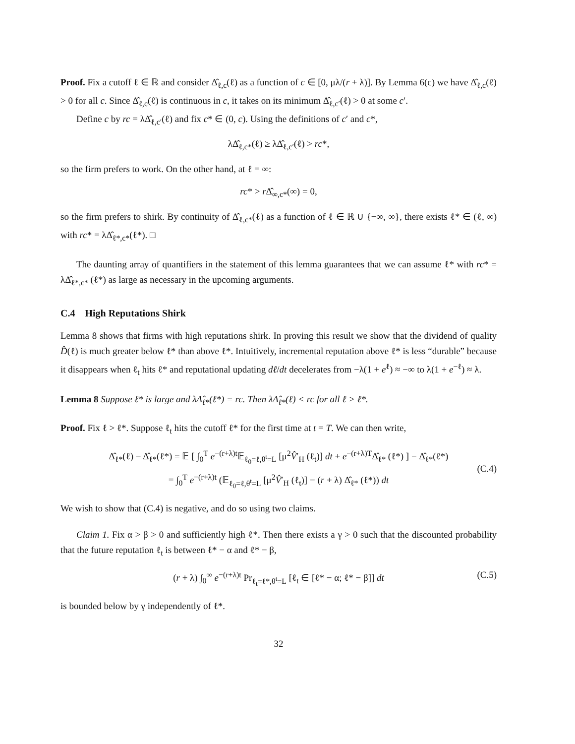Proof. Fix a cutoff ℓ ∈ ℝ and consider Δ̂<sub>ℓ,c</sub>(ℓ) as a function of c ∈ [0, μλ/(r + λ)]. By Lemma 6(c) we have Δ̂<sub>ℓ,c</sub>(ℓ) > 0 for all c. Since Δ̂<sub>ℓ,c</sub>(ℓ) is continuous in c, it takes on its minimum Δ̂<sub>ℓ,c′</sub>(ℓ) > 0 at some c′.
Define c by rc = λΔ̂<sub>ℓ,c′</sub>(ℓ) and fix c* ∈ (0, c). Using the definitions of c′ and c*,
λΔ̂<sub>ℓ,c*</sub>(ℓ) ≥ λΔ̂<sub>ℓ,c′</sub>(ℓ) > rc*,
so the firm prefers to work. On the other hand, at ℓ = ∞:
rc* > r Δ̂<sub>∞,c*</sub>(∞) = 0,
so the firm prefers to shirk. By continuity of Δ̂<sub>ℓ,c*</sub>(ℓ) as a function of ℓ ∈ ℝ ∪ {−∞, ∞}, there exists ℓ* ∈ (ℓ, ∞) with rc* = λΔ̂<sub>ℓ*,c*</sub>(ℓ*). □
The daunting array of quantifiers in the statement of this lemma guarantees that we can assume ℓ* with rc* = λΔ̂<sub>ℓ*,c*</sub> (ℓ*) as large as necessary in the upcoming arguments.
C.4 High Reputations Shirk
Lemma 8 shows that firms with high reputations shirk. In proving this result we show that the dividend of quality D̂(ℓ) is much greater below ℓ* than above ℓ*. Intuitively, incremental reputation above ℓ* is less “durable” because it disappears when ℓ<sub>t</sub> hits ℓ* and reputational updating dℓ/dt decelerates from −λ(1 + e<sup>ℓ</sup>) ≈ −∞ to λ(1 + e<sup>−ℓ</sup>) ≈ λ.
Lemma 8 Suppose ℓ* is large and λΔ̂<sub>ℓ*</sub>(ℓ*) = rc. Then λΔ̂<sub>ℓ*</sub>(ℓ) < rc for all ℓ > ℓ*.
Proof. Fix ℓ > ℓ*. Suppose ℓ<sub>t</sub> hits the cutoff ℓ* for the first time at t = T. We can then write,
Δ̂<sub>ℓ*</sub>(ℓ) − Δ̂<sub>ℓ*</sub>(ℓ*) = 𝔼 [ ∫<sub>0</sub><sup>T</sup> e<sup>−(r+λ)t</sup>𝔼<sub>ℓ<sub>0</sub>=ℓ,θ<sup>t</sup>=L</sub> [μ<sup>2</sup>V̂′<sub>H</sub> (ℓ<sub>t</sub>)] dt + e<sup>−(r+λ)T</sup>Δ̂<sub>ℓ*</sub> (ℓ*) ] − Δ̂<sub>ℓ*</sub>(ℓ*)
= ∫<sub>0</sub><sup>T</sup> e<sup>−(r+λ)t</sup> (𝔼<sub>ℓ<sub>0</sub>=ℓ,θ<sup>t</sup>=L</sub> [μ<sup>2</sup>V̂′<sub>H</sub> (ℓ<sub>t</sub>)] − (r + λ) Δ̂<sub>ℓ*</sub> (ℓ*)) dt
(C.4)
We wish to show that (C.4) is negative, and do so using two claims.
Claim 1. Fix α > β > 0 and sufficiently high ℓ*. Then there exists a γ > 0 such that the discounted probability that the future reputation ℓ<sub>t</sub> is between ℓ* − α and ℓ* − β,
(r + λ) ∫<sub>0</sub><sup>∞</sup> e<sup>−(r+λ)t</sup> Pr<sub>ℓ<sub>t</sub>=ℓ*,θ<sup>t</sup>=L</sub> [ℓ<sub>t</sub> ∈ [ℓ* − α; ℓ* − β]] dt (C.5)
is bounded below by γ independently of ℓ*.
32